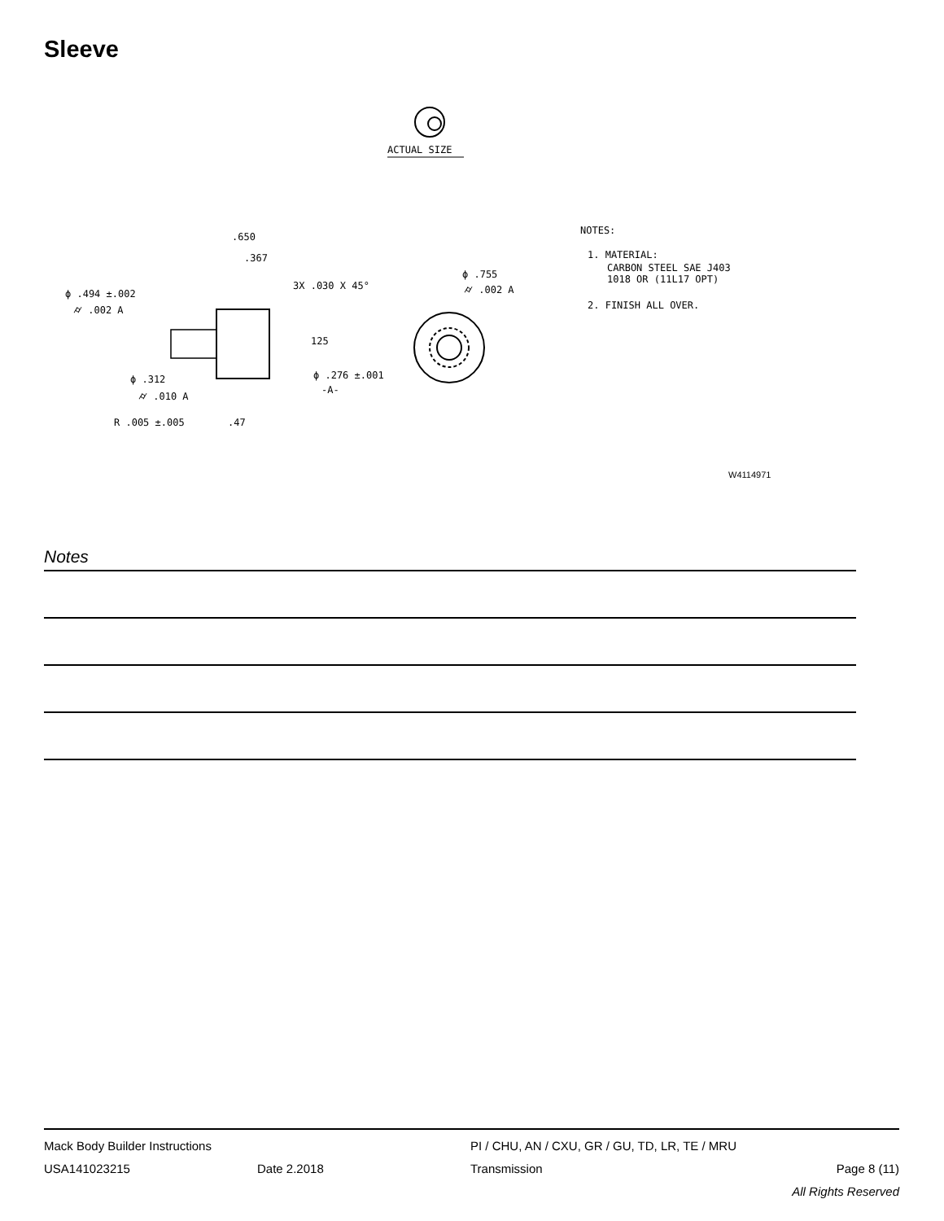Sleeve
ACTUAL SIZE
.650
.367
3X .030 X 45°
ϕ .494 ±.002
⌭ .002 A
125
ϕ .312
⌭ .010 A
ϕ .276 ±.001
-A-
R .005 ±.005
.47
ϕ .755
⌭ .002 A
NOTES:
1. MATERIAL:
CARBON STEEL SAE J403
1018 OR (11L17 OPT)
2. FINISH ALL OVER.
W4114971
Notes
Mack Body Builder Instructions PI / CHU, AN / CXU, GR / GU, TD, LR, TE / MRU
USA141023215 Date 2.2018 Transmission Page 8 (11)
All Rights Reserved